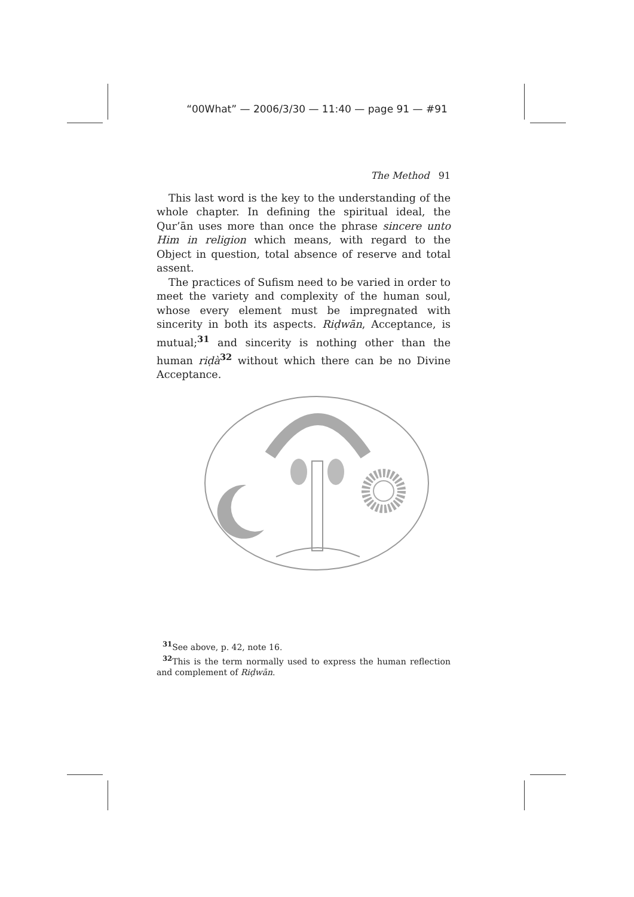“00What” — 2006/3/30 — 11:40 — page 91 — #91
The Method 91
This last word is the key to the understanding of the whole chapter. In defining the spiritual ideal, the Qur’ān uses more than once the phrase sincere unto Him in religion which means, with regard to the Object in question, total absence of reserve and total assent.
The practices of Sufism need to be varied in order to meet the variety and complexity of the human soul, whose every element must be impregnated with sincerity in both its aspects. Riḍwān, Acceptance, is mutual;<sup>31</sup> and sincerity is nothing other than the human riḍà<sup>32</sup> without which there can be no Divine Acceptance.
<sup>31</sup> See above, p. 42, note 16.
<sup>32</sup> This is the term normally used to express the human reflection and complement of Riḍwān.